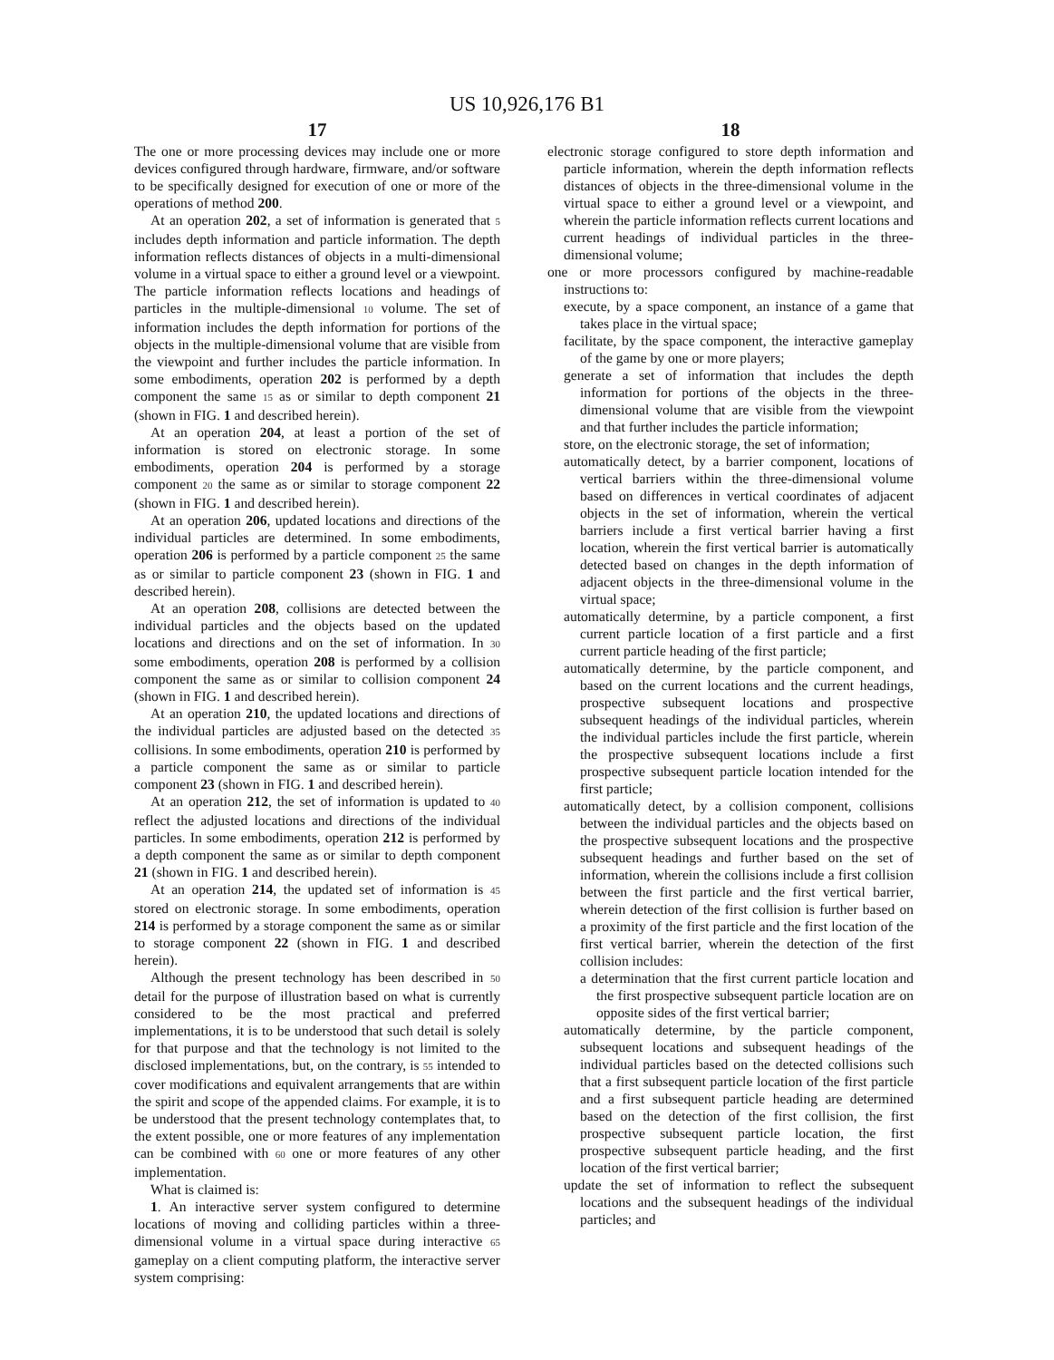US 10,926,176 B1
17
The one or more processing devices may include one or more devices configured through hardware, firmware, and/or software to be specifically designed for execution of one or more of the operations of method 200.
At an operation 202, a set of information is generated that 5 includes depth information and particle information. The depth information reflects distances of objects in a multi-dimensional volume in a virtual space to either a ground level or a viewpoint. The particle information reflects locations and headings of particles in the multiple-dimensional 10 volume. The set of information includes the depth information for portions of the objects in the multiple-dimensional volume that are visible from the viewpoint and further includes the particle information. In some embodiments, operation 202 is performed by a depth component the same 15 as or similar to depth component 21 (shown in FIG. 1 and described herein).
At an operation 204, at least a portion of the set of information is stored on electronic storage. In some embodiments, operation 204 is performed by a storage component 20 the same as or similar to storage component 22 (shown in FIG. 1 and described herein).
At an operation 206, updated locations and directions of the individual particles are determined. In some embodiments, operation 206 is performed by a particle component 25 the same as or similar to particle component 23 (shown in FIG. 1 and described herein).
At an operation 208, collisions are detected between the individual particles and the objects based on the updated locations and directions and on the set of information. In 30 some embodiments, operation 208 is performed by a collision component the same as or similar to collision component 24 (shown in FIG. 1 and described herein).
At an operation 210, the updated locations and directions of the individual particles are adjusted based on the detected 35 collisions. In some embodiments, operation 210 is performed by a particle component the same as or similar to particle component 23 (shown in FIG. 1 and described herein).
At an operation 212, the set of information is updated to 40 reflect the adjusted locations and directions of the individual particles. In some embodiments, operation 212 is performed by a depth component the same as or similar to depth component 21 (shown in FIG. 1 and described herein).
At an operation 214, the updated set of information is 45 stored on electronic storage. In some embodiments, operation 214 is performed by a storage component the same as or similar to storage component 22 (shown in FIG. 1 and described herein).
Although the present technology has been described in 50 detail for the purpose of illustration based on what is currently considered to be the most practical and preferred implementations, it is to be understood that such detail is solely for that purpose and that the technology is not limited to the disclosed implementations, but, on the contrary, is 55 intended to cover modifications and equivalent arrangements that are within the spirit and scope of the appended claims. For example, it is to be understood that the present technology contemplates that, to the extent possible, one or more features of any implementation can be combined with 60 one or more features of any other implementation.
What is claimed is:
1. An interactive server system configured to determine locations of moving and colliding particles within a three-dimensional volume in a virtual space during interactive 65 gameplay on a client computing platform, the interactive server system comprising:
18
electronic storage configured to store depth information and particle information, wherein the depth information reflects distances of objects in the three-dimensional volume in the virtual space to either a ground level or a viewpoint, and wherein the particle information reflects current locations and current headings of individual particles in the three-dimensional volume;
one or more processors configured by machine-readable instructions to:
execute, by a space component, an instance of a game that takes place in the virtual space;
facilitate, by the space component, the interactive gameplay of the game by one or more players;
generate a set of information that includes the depth information for portions of the objects in the three-dimensional volume that are visible from the viewpoint and that further includes the particle information;
store, on the electronic storage, the set of information;
automatically detect, by a barrier component, locations of vertical barriers within the three-dimensional volume based on differences in vertical coordinates of adjacent objects in the set of information, wherein the vertical barriers include a first vertical barrier having a first location, wherein the first vertical barrier is automatically detected based on changes in the depth information of adjacent objects in the three-dimensional volume in the virtual space;
automatically determine, by a particle component, a first current particle location of a first particle and a first current particle heading of the first particle;
automatically determine, by the particle component, and based on the current locations and the current headings, prospective subsequent locations and prospective subsequent headings of the individual particles, wherein the individual particles include the first particle, wherein the prospective subsequent locations include a first prospective subsequent particle location intended for the first particle;
automatically detect, by a collision component, collisions between the individual particles and the objects based on the prospective subsequent locations and the prospective subsequent headings and further based on the set of information, wherein the collisions include a first collision between the first particle and the first vertical barrier, wherein detection of the first collision is further based on a proximity of the first particle and the first location of the first vertical barrier, wherein the detection of the first collision includes:
a determination that the first current particle location and the first prospective subsequent particle location are on opposite sides of the first vertical barrier;
automatically determine, by the particle component, subsequent locations and subsequent headings of the individual particles based on the detected collisions such that a first subsequent particle location of the first particle and a first subsequent particle heading are determined based on the detection of the first collision, the first prospective subsequent particle location, the first prospective subsequent particle heading, and the first location of the first vertical barrier;
update the set of information to reflect the subsequent locations and the subsequent headings of the individual particles; and